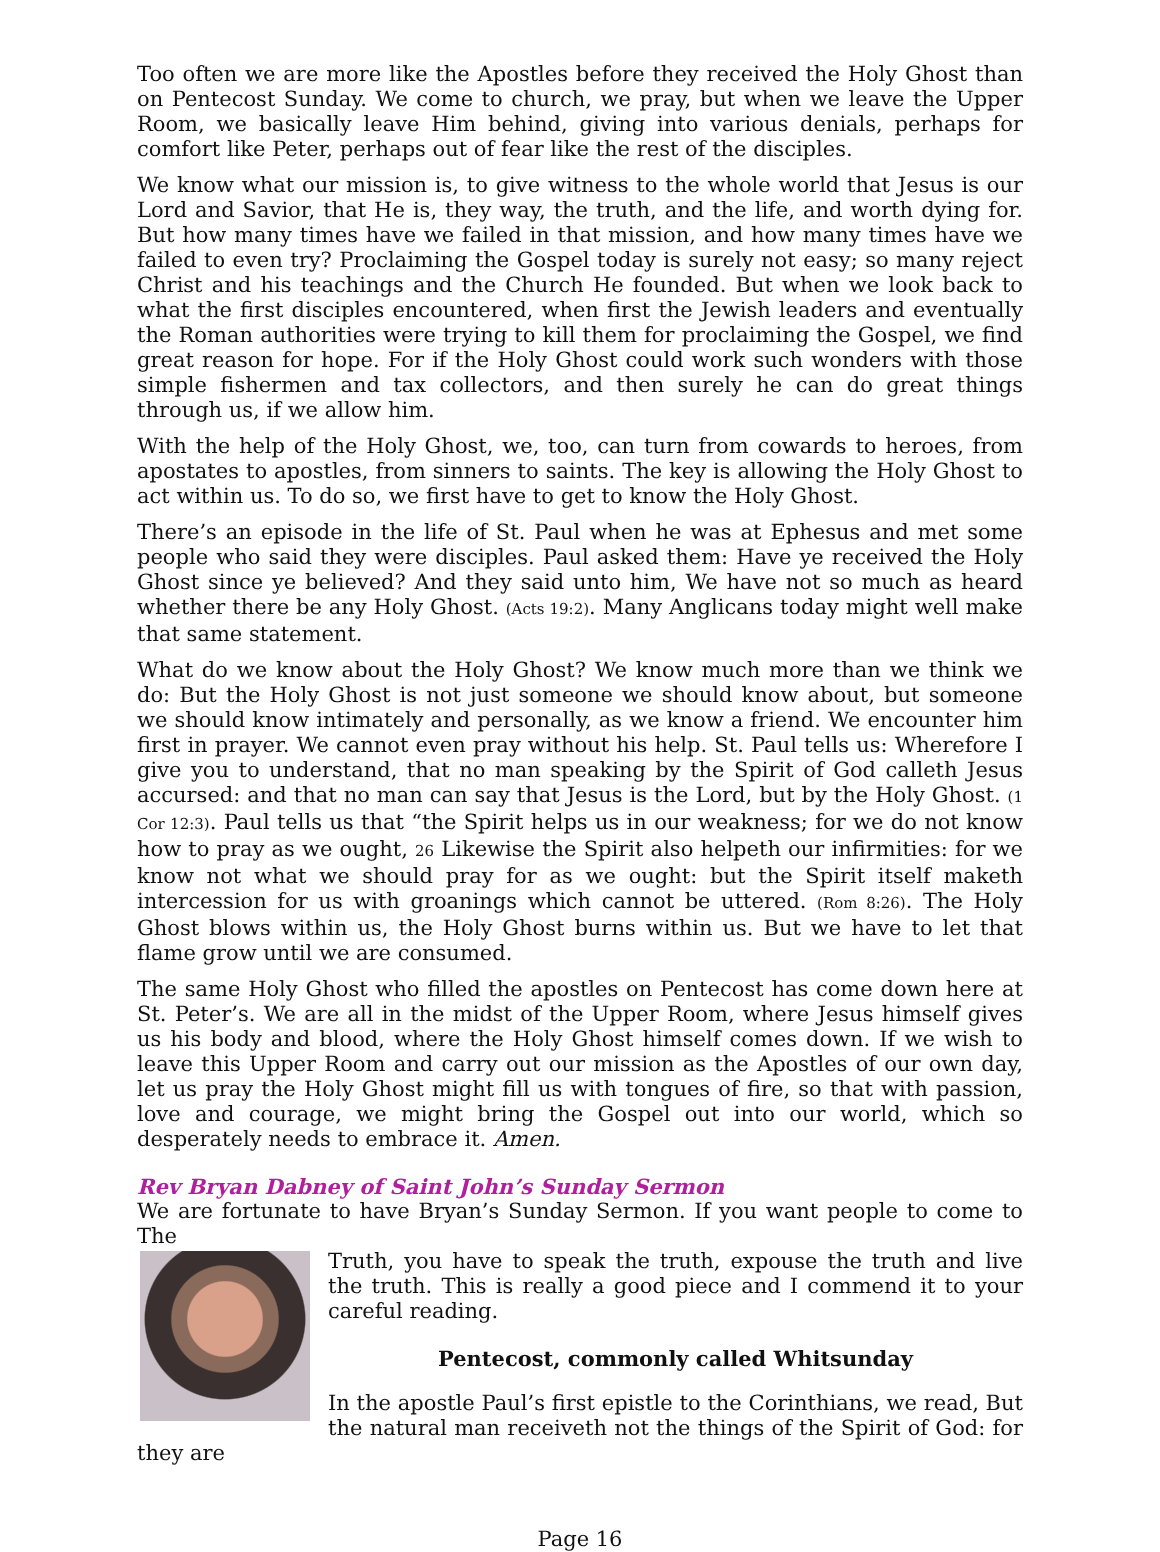Too often we are more like the Apostles before they received the Holy Ghost than on Pentecost Sunday. We come to church, we pray, but when we leave the Upper Room, we basically leave Him behind, giving into various denials, perhaps for comfort like Peter, perhaps out of fear like the rest of the disciples.
We know what our mission is, to give witness to the whole world that Jesus is our Lord and Savior, that He is, they way, the truth, and the life, and worth dying for. But how many times have we failed in that mission, and how many times have we failed to even try? Proclaiming the Gospel today is surely not easy; so many reject Christ and his teachings and the Church He founded. But when we look back to what the first disciples encountered, when first the Jewish leaders and eventually the Roman authorities were trying to kill them for proclaiming the Gospel, we find great reason for hope. For if the Holy Ghost could work such wonders with those simple fishermen and tax collectors, and then surely he can do great things through us, if we allow him.
With the help of the Holy Ghost, we, too, can turn from cowards to heroes, from apostates to apostles, from sinners to saints. The key is allowing the Holy Ghost to act within us. To do so, we first have to get to know the Holy Ghost.
There’s an episode in the life of St. Paul when he was at Ephesus and met some people who said they were disciples. Paul asked them: Have ye received the Holy Ghost since ye believed? And they said unto him, We have not so much as heard whether there be any Holy Ghost. (Acts 19:2). Many Anglicans today might well make that same statement.
What do we know about the Holy Ghost? We know much more than we think we do: But the Holy Ghost is not just someone we should know about, but someone we should know intimately and personally, as we know a friend. We encounter him first in prayer. We cannot even pray without his help. St. Paul tells us: Wherefore I give you to understand, that no man speaking by the Spirit of God calleth Jesus accursed: and that no man can say that Jesus is the Lord, but by the Holy Ghost. (1 Cor 12:3). Paul tells us that “the Spirit helps us in our weakness; for we do not know how to pray as we ought, 26 Likewise the Spirit also helpeth our infirmities: for we know not what we should pray for as we ought: but the Spirit itself maketh intercession for us with groanings which cannot be uttered. (Rom 8:26). The Holy Ghost blows within us, the Holy Ghost burns within us. But we have to let that flame grow until we are consumed.
The same Holy Ghost who filled the apostles on Pentecost has come down here at St. Peter’s. We are all in the midst of the Upper Room, where Jesus himself gives us his body and blood, where the Holy Ghost himself comes down. If we wish to leave this Upper Room and carry out our mission as the Apostles of our own day, let us pray the Holy Ghost might fill us with tongues of fire, so that with passion, love and courage, we might bring the Gospel out into our world, which so desperately needs to embrace it. Amen.
Rev Bryan Dabney of Saint John’s Sunday Sermon
We are fortunate to have Bryan’s Sunday Sermon. If you want people to come to The
Truth, you have to speak the truth, expouse the truth and live the truth. This is really a good piece and I commend it to your careful reading.
Pentecost, commonly called Whitsunday
In the apostle Paul’s first epistle to the Corinthians, we read, But the natural man receiveth not the things of the Spirit of God: for they are
Page 16